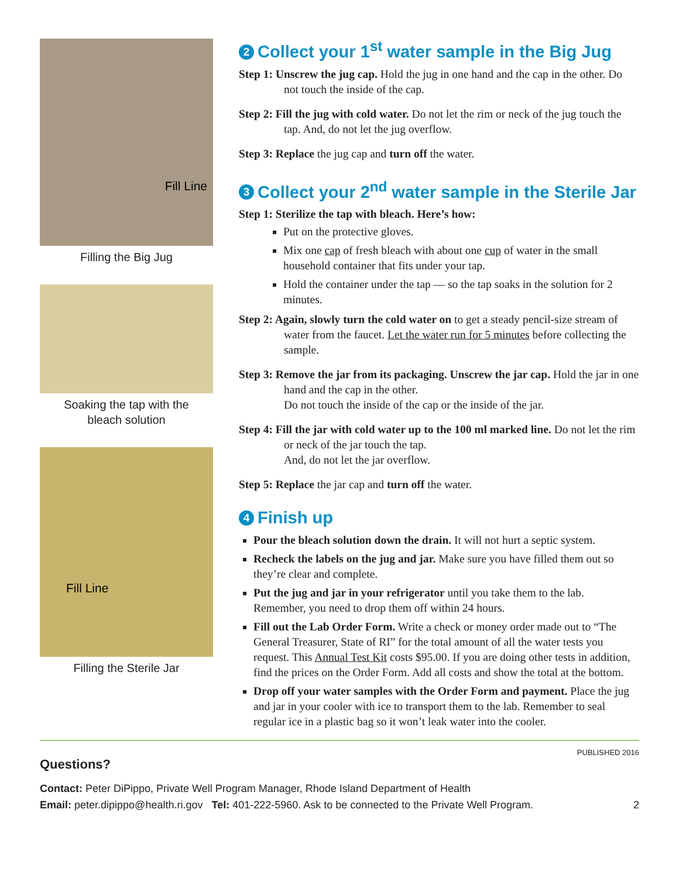Fill Line
Filling the Big Jug
Soaking the tap with the
bleach solution
Fill Line
Filling the Sterile Jar
2 Collect your 1<sup>st</sup> water sample in the Big Jug
Step 1: Unscrew the jug cap. Hold the jug in one hand and the cap in the other. Do not touch the inside of the cap.
Step 2: Fill the jug with cold water. Do not let the rim or neck of the jug touch the tap. And, do not let the jug overflow.
Step 3: Replace the jug cap and turn off the water.
3 Collect your 2<sup>nd</sup> water sample in the Sterile Jar
Step 1: Sterilize the tap with bleach. Here’s how:
Put on the protective gloves.
Mix one cap of fresh bleach with about one cup of water in the small household container that fits under your tap.
Hold the container under the tap — so the tap soaks in the solution for 2 minutes.
Step 2: Again, slowly turn the cold water on to get a steady pencil-size stream of water from the faucet. Let the water run for 5 minutes before collecting the sample.
Step 3: Remove the jar from its packaging. Unscrew the jar cap. Hold the jar in one hand and the cap in the other.
Do not touch the inside of the cap or the inside of the jar.
Step 4: Fill the jar with cold water up to the 100 ml marked line. Do not let the rim or neck of the jar touch the tap.
And, do not let the jar overflow.
Step 5: Replace the jar cap and turn off the water.
4 Finish up
Pour the bleach solution down the drain. It will not hurt a septic system.
Recheck the labels on the jug and jar. Make sure you have filled them out so they’re clear and complete.
Put the jug and jar in your refrigerator until you take them to the lab. Remember, you need to drop them off within 24 hours.
Fill out the Lab Order Form. Write a check or money order made out to “The General Treasurer, State of RI” for the total amount of all the water tests you request. This Annual Test Kit costs $95.00. If you are doing other tests in addition, find the prices on the Order Form. Add all costs and show the total at the bottom.
Drop off your water samples with the Order Form and payment. Place the jug and jar in your cooler with ice to transport them to the lab. Remember to seal regular ice in a plastic bag so it won’t leak water into the cooler.
PUBLISHED 2016
Questions?
Contact: Peter DiPippo, Private Well Program Manager, Rhode Island Department of Health
Email: peter.dipippo@health.ri.gov Tel: 401-222-5960. Ask to be connected to the Private Well Program. 2